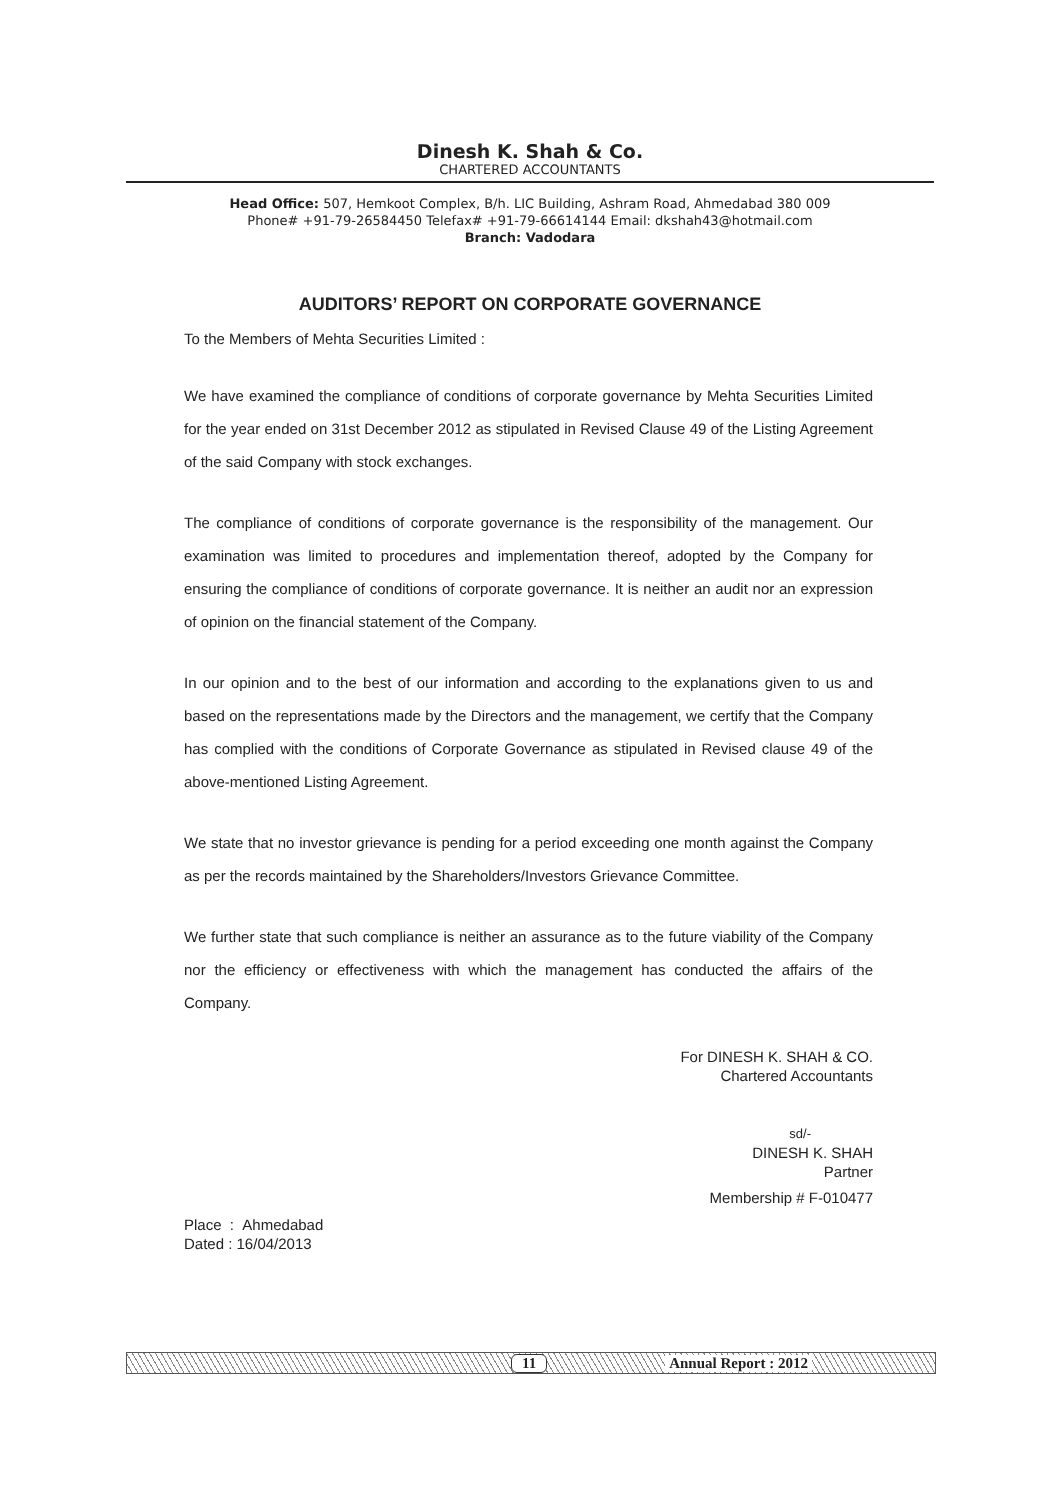Dinesh K. Shah & Co.
CHARTERED ACCOUNTANTS
Head Office: 507, Hemkoot Complex, B/h. LIC Building, Ashram Road, Ahmedabad 380 009
Phone# +91-79-26584450 Telefax# +91-79-66614144 Email: dkshah43@hotmail.com
Branch: Vadodara
AUDITORS’ REPORT ON CORPORATE GOVERNANCE
To the Members of Mehta Securities Limited :
We have examined the compliance of conditions of corporate governance by Mehta Securities Limited for the year ended on 31st December 2012 as stipulated in Revised Clause 49 of the Listing Agreement of the said Company with stock exchanges.
The compliance of conditions of corporate governance is the responsibility of the management. Our examination was limited to procedures and implementation thereof, adopted by the Company for ensuring the compliance of conditions of corporate governance. It is neither an audit nor an expression of opinion on the financial statement of the Company.
In our opinion and to the best of our information and according to the explanations given to us and based on the representations made by the Directors and the management, we certify that the Company has complied with the conditions of Corporate Governance as stipulated in Revised clause 49 of the above-mentioned Listing Agreement.
We state that no investor grievance is pending for a period exceeding one month against the Company as per the records maintained by the Shareholders/Investors Grievance Committee.
We further state that such compliance is neither an assurance as to the future viability of the Company nor the efficiency or effectiveness with which the management has conducted the affairs of the Company.
For DINESH K. SHAH & CO.
Chartered Accountants
sd/-
DINESH K. SHAH
Partner
Membership # F-010477
Place : Ahmedabad
Dated : 16/04/2013
11 Annual Report : 2012